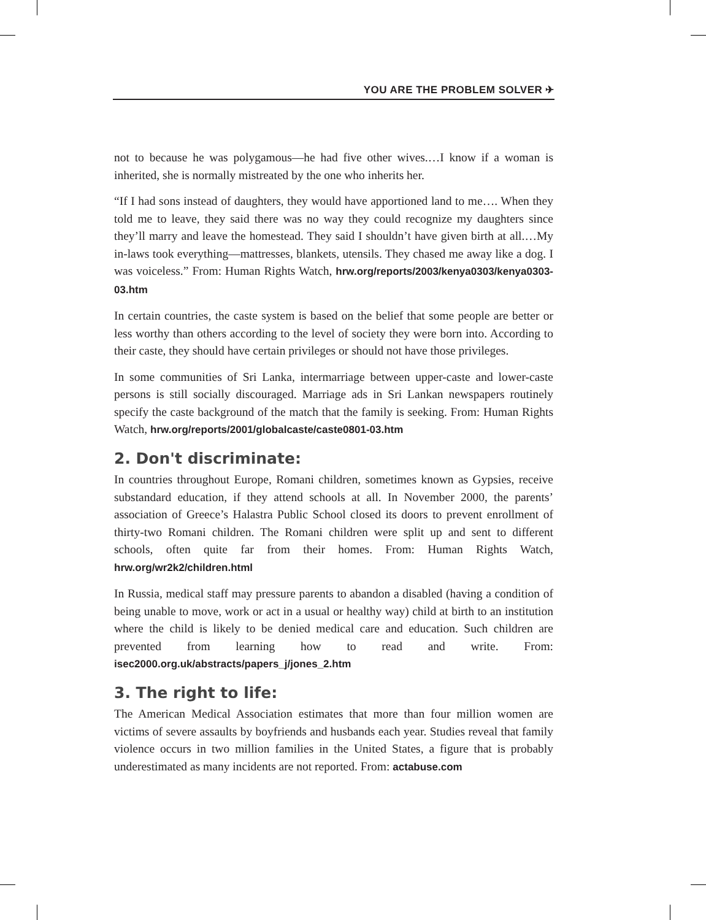YOU ARE THE PROBLEM SOLVER ✈
not to because he was polygamous—he had five other wives.…I know if a woman is inherited, she is normally mistreated by the one who inherits her.
“If I had sons instead of daughters, they would have apportioned land to me…. When they told me to leave, they said there was no way they could recognize my daughters since they’ll marry and leave the homestead. They said I shouldn’t have given birth at all.…My in-laws took everything—mattresses, blankets, utensils. They chased me away like a dog. I was voiceless.” From: Human Rights Watch, hrw.org/reports/2003/kenya0303/kenya0303-03.htm
In certain countries, the caste system is based on the belief that some people are better or less worthy than others according to the level of society they were born into. According to their caste, they should have certain privileges or should not have those privileges.
In some communities of Sri Lanka, intermarriage between upper-caste and lower-caste persons is still socially discouraged. Marriage ads in Sri Lankan newspapers routinely specify the caste background of the match that the family is seeking. From: Human Rights Watch, hrw.org/reports/2001/globalcaste/caste0801-03.htm
2. Don't discriminate:
In countries throughout Europe, Romani children, sometimes known as Gypsies, receive substandard education, if they attend schools at all. In November 2000, the parents’ association of Greece’s Halastra Public School closed its doors to prevent enrollment of thirty-two Romani children. The Romani children were split up and sent to different schools, often quite far from their homes. From: Human Rights Watch, hrw.org/wr2k2/children.html
In Russia, medical staff may pressure parents to abandon a disabled (having a condition of being unable to move, work or act in a usual or healthy way) child at birth to an institution where the child is likely to be denied medical care and education. Such children are prevented from learning how to read and write. From: isec2000.org.uk/abstracts/papers_j/jones_2.htm
3. The right to life:
The American Medical Association estimates that more than four million women are victims of severe assaults by boyfriends and husbands each year. Studies reveal that family violence occurs in two million families in the United States, a figure that is probably underestimated as many incidents are not reported. From: actabuse.com